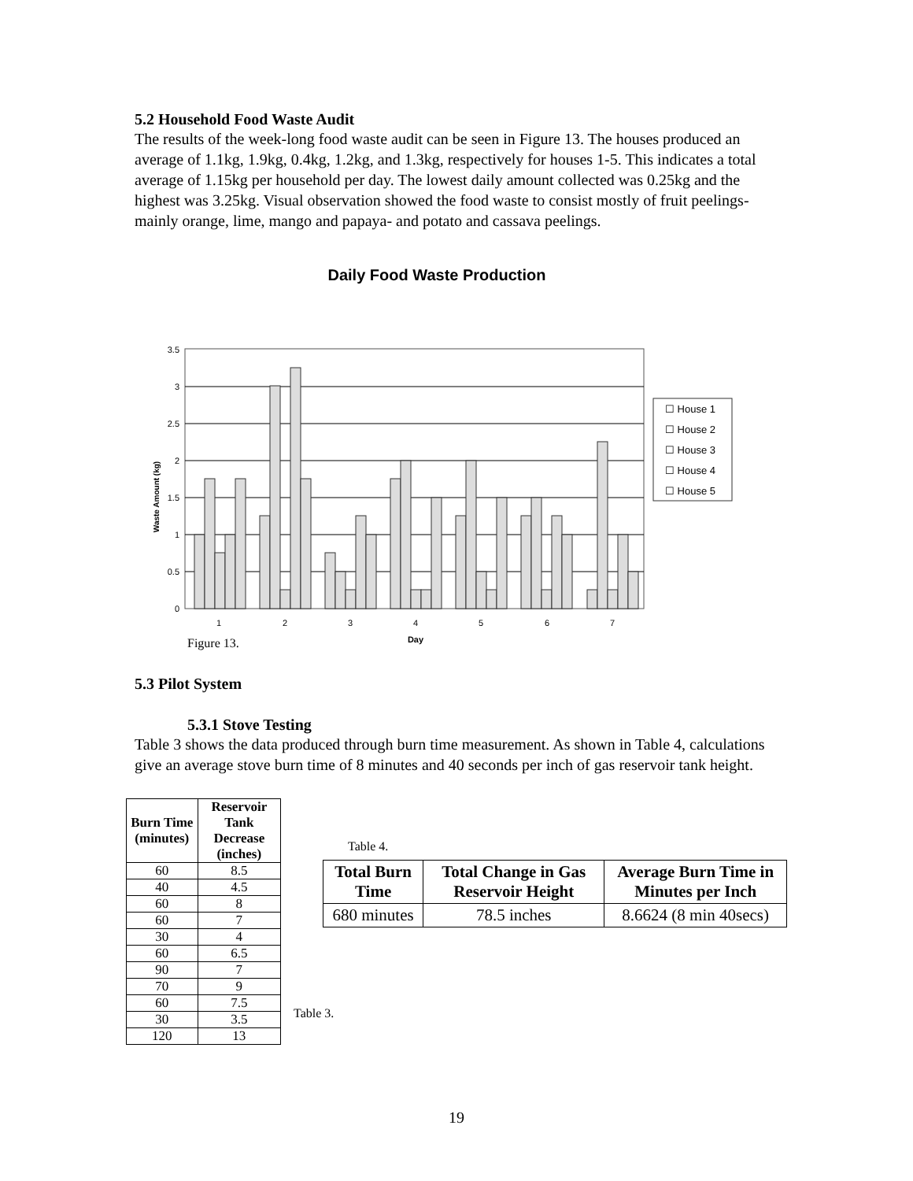5.2 Household Food Waste Audit
The results of the week-long food waste audit can be seen in Figure 13. The houses produced an average of 1.1kg, 1.9kg, 0.4kg, 1.2kg, and 1.3kg, respectively for houses 1-5. This indicates a total average of 1.15kg per household per day. The lowest daily amount collected was 0.25kg and the highest was 3.25kg. Visual observation showed the food waste to consist mostly of fruit peelings- mainly orange, lime, mango and papaya- and potato and cassava peelings.
Daily Food Waste Production
0
0.5
1
1.5
2
2.5
3
3.5
Waste Amount (kg)
1
2
3
4
5
6
7
Day
☐ House 1
☐ House 2
☐ House 3
☐ House 4
☐ House 5
Figure 13.
5.3 Pilot System
5.3.1 Stove Testing
Table 3 shows the data produced through burn time measurement. As shown in Table 4, calculations give an average stove burn time of 8 minutes and 40 seconds per inch of gas reservoir tank height.
| Burn Time (minutes) | Reservoir Tank Decrease (inches) |
| --- | --- |
| 60 | 8.5 |
| 40 | 4.5 |
| 60 | 8 |
| 60 | 7 |
| 30 | 4 |
| 60 | 6.5 |
| 90 | 7 |
| 70 | 9 |
| 60 | 7.5 |
| 30 | 3.5 |
| 120 | 13 |
Table 4.
| Total Burn Time | Total Change in Gas Reservoir Height | Average Burn Time in Minutes per Inch |
| --- | --- | --- |
| 680 minutes | 78.5 inches | 8.6624 (8 min 40secs) |
Table 3.
19